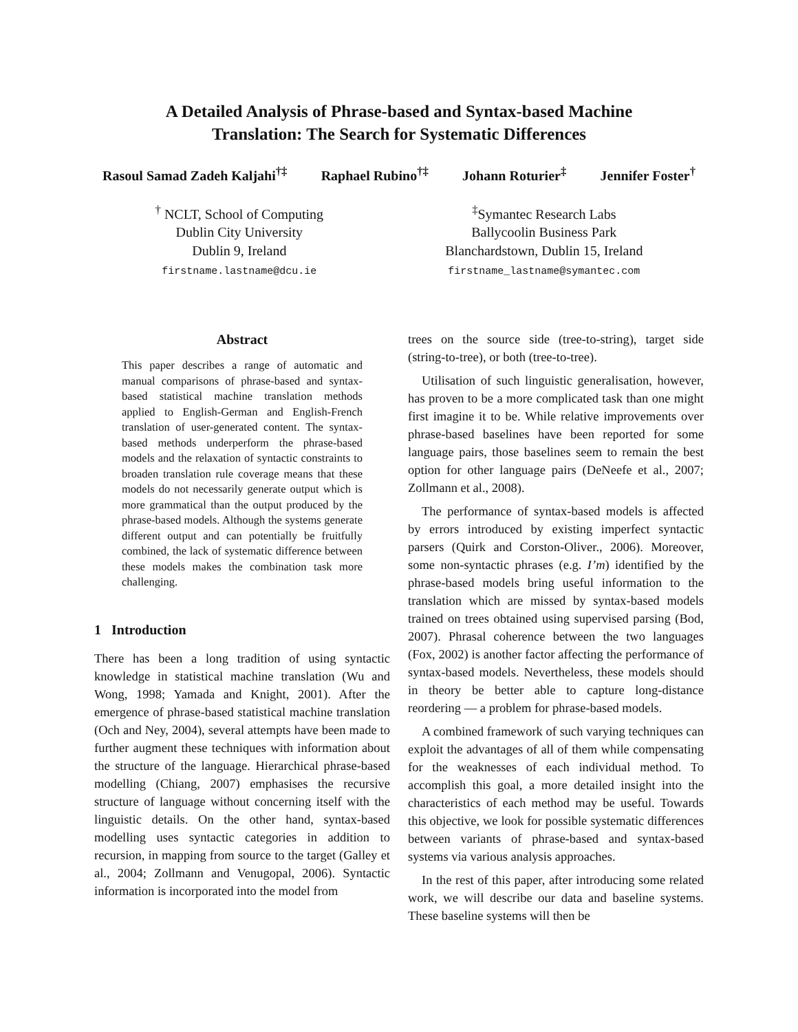A Detailed Analysis of Phrase-based and Syntax-based Machine
Translation: The Search for Systematic Differences
Rasoul Samad Zadeh Kaljahi<sup>†‡</sup> Raphael Rubino<sup>†‡</sup> Johann Roturier<sup>‡</sup> Jennifer Foster<sup>†</sup>
<sup>†</sup> NCLT, School of Computing
Dublin City University
Dublin 9, Ireland
firstname.lastname@dcu.ie
<sup>‡</sup> Symantec Research Labs
Ballycoolin Business Park
Blanchardstown, Dublin 15, Ireland
firstname_lastname@symantec.com
Abstract
This paper describes a range of automatic and manual comparisons of phrase-based and syntax-based statistical machine translation methods applied to English-German and English-French translation of user-generated content. The syntax-based methods underperform the phrase-based models and the relaxation of syntactic constraints to broaden translation rule coverage means that these models do not necessarily generate output which is more grammatical than the output produced by the phrase-based models. Although the systems generate different output and can potentially be fruitfully combined, the lack of systematic difference between these models makes the combination task more challenging.
1 Introduction
There has been a long tradition of using syntactic knowledge in statistical machine translation (Wu and Wong, 1998; Yamada and Knight, 2001). After the emergence of phrase-based statistical machine translation (Och and Ney, 2004), several attempts have been made to further augment these techniques with information about the structure of the language. Hierarchical phrase-based modelling (Chiang, 2007) emphasises the recursive structure of language without concerning itself with the linguistic details. On the other hand, syntax-based modelling uses syntactic categories in addition to recursion, in mapping from source to the target (Galley et al., 2004; Zollmann and Venugopal, 2006). Syntactic information is incorporated into the model from
trees on the source side (tree-to-string), target side (string-to-tree), or both (tree-to-tree).
Utilisation of such linguistic generalisation, however, has proven to be a more complicated task than one might first imagine it to be. While relative improvements over phrase-based baselines have been reported for some language pairs, those baselines seem to remain the best option for other language pairs (DeNeefe et al., 2007; Zollmann et al., 2008).
The performance of syntax-based models is affected by errors introduced by existing imperfect syntactic parsers (Quirk and Corston-Oliver., 2006). Moreover, some non-syntactic phrases (e.g. I’m) identified by the phrase-based models bring useful information to the translation which are missed by syntax-based models trained on trees obtained using supervised parsing (Bod, 2007). Phrasal coherence between the two languages (Fox, 2002) is another factor affecting the performance of syntax-based models. Nevertheless, these models should in theory be better able to capture long-distance reordering — a problem for phrase-based models.
A combined framework of such varying techniques can exploit the advantages of all of them while compensating for the weaknesses of each individual method. To accomplish this goal, a more detailed insight into the characteristics of each method may be useful. Towards this objective, we look for possible systematic differences between variants of phrase-based and syntax-based systems via various analysis approaches.
In the rest of this paper, after introducing some related work, we will describe our data and baseline systems. These baseline systems will then be